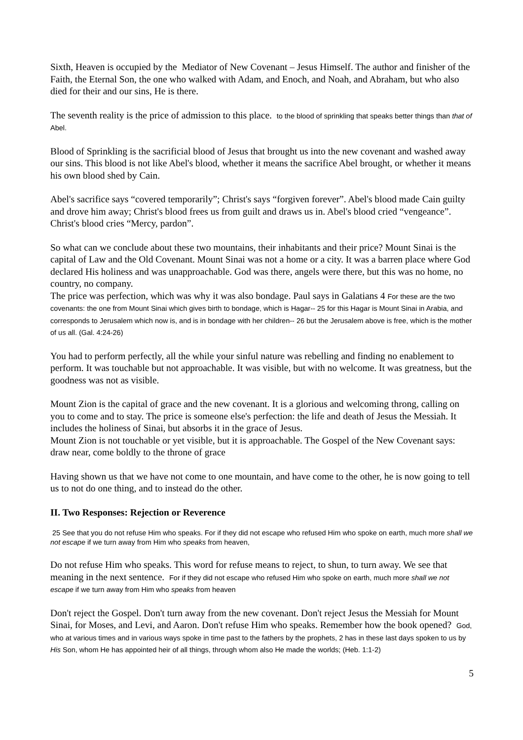Sixth, Heaven is occupied by the Mediator of New Covenant – Jesus Himself. The author and finisher of the Faith, the Eternal Son, the one who walked with Adam, and Enoch, and Noah, and Abraham, but who also died for their and our sins, He is there.
The seventh reality is the price of admission to this place. to the blood of sprinkling that speaks better things than that of Abel.
Blood of Sprinkling is the sacrificial blood of Jesus that brought us into the new covenant and washed away our sins. This blood is not like Abel's blood, whether it means the sacrifice Abel brought, or whether it means his own blood shed by Cain.
Abel's sacrifice says “covered temporarily”; Christ's says “forgiven forever”. Abel's blood made Cain guilty and drove him away; Christ's blood frees us from guilt and draws us in. Abel's blood cried “vengeance”. Christ's blood cries “Mercy, pardon”.
So what can we conclude about these two mountains, their inhabitants and their price? Mount Sinai is the capital of Law and the Old Covenant. Mount Sinai was not a home or a city. It was a barren place where God declared His holiness and was unapproachable. God was there, angels were there, but this was no home, no country, no company.
The price was perfection, which was why it was also bondage. Paul says in Galatians 4 For these are the two covenants: the one from Mount Sinai which gives birth to bondage, which is Hagar-- 25 for this Hagar is Mount Sinai in Arabia, and corresponds to Jerusalem which now is, and is in bondage with her children-- 26 but the Jerusalem above is free, which is the mother of us all. (Gal. 4:24-26)
You had to perform perfectly, all the while your sinful nature was rebelling and finding no enablement to perform. It was touchable but not approachable. It was visible, but with no welcome. It was greatness, but the goodness was not as visible.
Mount Zion is the capital of grace and the new covenant. It is a glorious and welcoming throng, calling on you to come and to stay. The price is someone else's perfection: the life and death of Jesus the Messiah. It includes the holiness of Sinai, but absorbs it in the grace of Jesus.
Mount Zion is not touchable or yet visible, but it is approachable. The Gospel of the New Covenant says: draw near, come boldly to the throne of grace
Having shown us that we have not come to one mountain, and have come to the other, he is now going to tell us to not do one thing, and to instead do the other.
II. Two Responses: Rejection or Reverence
25 See that you do not refuse Him who speaks. For if they did not escape who refused Him who spoke on earth, much more shall we not escape if we turn away from Him who speaks from heaven,
Do not refuse Him who speaks. This word for refuse means to reject, to shun, to turn away. We see that meaning in the next sentence. For if they did not escape who refused Him who spoke on earth, much more shall we not escape if we turn away from Him who speaks from heaven
Don't reject the Gospel. Don't turn away from the new covenant. Don't reject Jesus the Messiah for Mount Sinai, for Moses, and Levi, and Aaron. Don't refuse Him who speaks. Remember how the book opened? God, who at various times and in various ways spoke in time past to the fathers by the prophets, 2 has in these last days spoken to us by His Son, whom He has appointed heir of all things, through whom also He made the worlds; (Heb. 1:1-2)
5